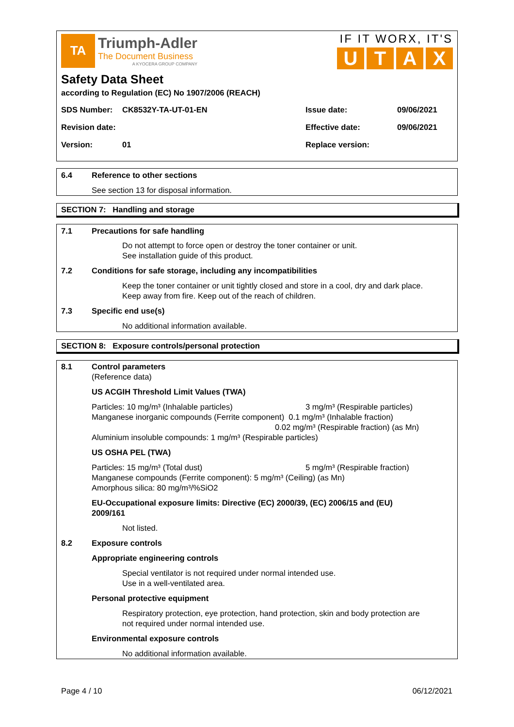TA
Triumph-Adler
The Document Business
A KYOCERA GROUP COMPANY
IF IT WORX, IT'S
UTAX
Safety Data Sheet
according to Regulation (EC) No 1907/2006 (REACH)
SDS Number: CK8532Y-TA-UT-01-EN Issue date: 09/06/2021
Revision date: Effective date: 09/06/2021
Version: 01 Replace version:
6.4 Reference to other sections
See section 13 for disposal information.
SECTION 7: Handling and storage
7.1 Precautions for safe handling
Do not attempt to force open or destroy the toner container or unit.
See installation guide of this product.
7.2 Conditions for safe storage, including any incompatibilities
Keep the toner container or unit tightly closed and store in a cool, dry and dark place.
Keep away from fire. Keep out of the reach of children.
7.3 Specific end use(s)
No additional information available.
SECTION 8: Exposure controls/personal protection
8.1 Control parameters
(Reference data)
US ACGIH Threshold Limit Values (TWA)
Particles: 10 mg/m³ (Inhalable particles) 3 mg/m³ (Respirable particles)
Manganese inorganic compounds (Ferrite component) 0.1 mg/m³ (Inhalable fraction)
0.02 mg/m³ (Respirable fraction) (as Mn)
Aluminium insoluble compounds: 1 mg/m³ (Respirable particles)
US OSHA PEL (TWA)
Particles: 15 mg/m³ (Total dust) 5 mg/m³ (Respirable fraction)
Manganese compounds (Ferrite component): 5 mg/m³ (Ceiling) (as Mn)
Amorphous silica: 80 mg/m³/%SiO2
EU-Occupational exposure limits: Directive (EC) 2000/39, (EC) 2006/15 and (EU)
2009/161
Not listed.
8.2 Exposure controls
Appropriate engineering controls
Special ventilator is not required under normal intended use.
Use in a well-ventilated area.
Personal protective equipment
Respiratory protection, eye protection, hand protection, skin and body protection are
not required under normal intended use.
Environmental exposure controls
No additional information available.
Page 4 / 10 06/12/2021